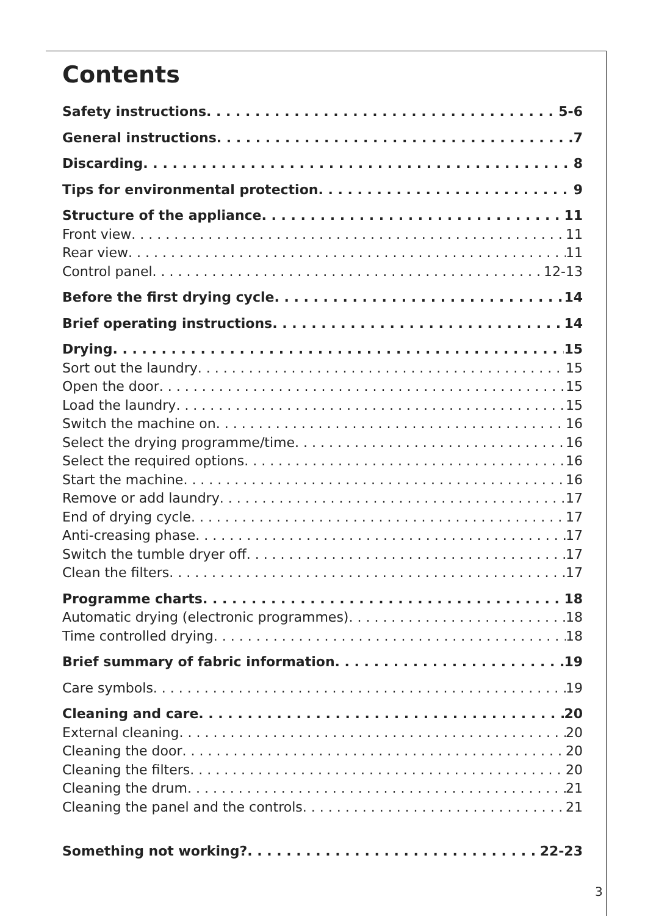Contents
Safety instructions 5-6
General instructions 7
Discarding 8
Tips for environmental protection 9
Structure of the appliance 11
Front view 11
Rear view 11
Control panel 12-13
Before the first drying cycle 14
Brief operating instructions 14
Drying 15
Sort out the laundry 15
Open the door 15
Load the laundry 15
Switch the machine on 16
Select the drying programme/time 16
Select the required options 16
Start the machine 16
Remove or add laundry 17
End of drying cycle 17
Anti-creasing phase 17
Switch the tumble dryer off 17
Clean the filters 17
Programme charts 18
Automatic drying (electronic programmes) 18
Time controlled drying 18
Brief summary of fabric information 19
Care symbols 19
Cleaning and care 20
External cleaning 20
Cleaning the door 20
Cleaning the filters 20
Cleaning the drum 21
Cleaning the panel and the controls 21
Something not working? 22-23
3